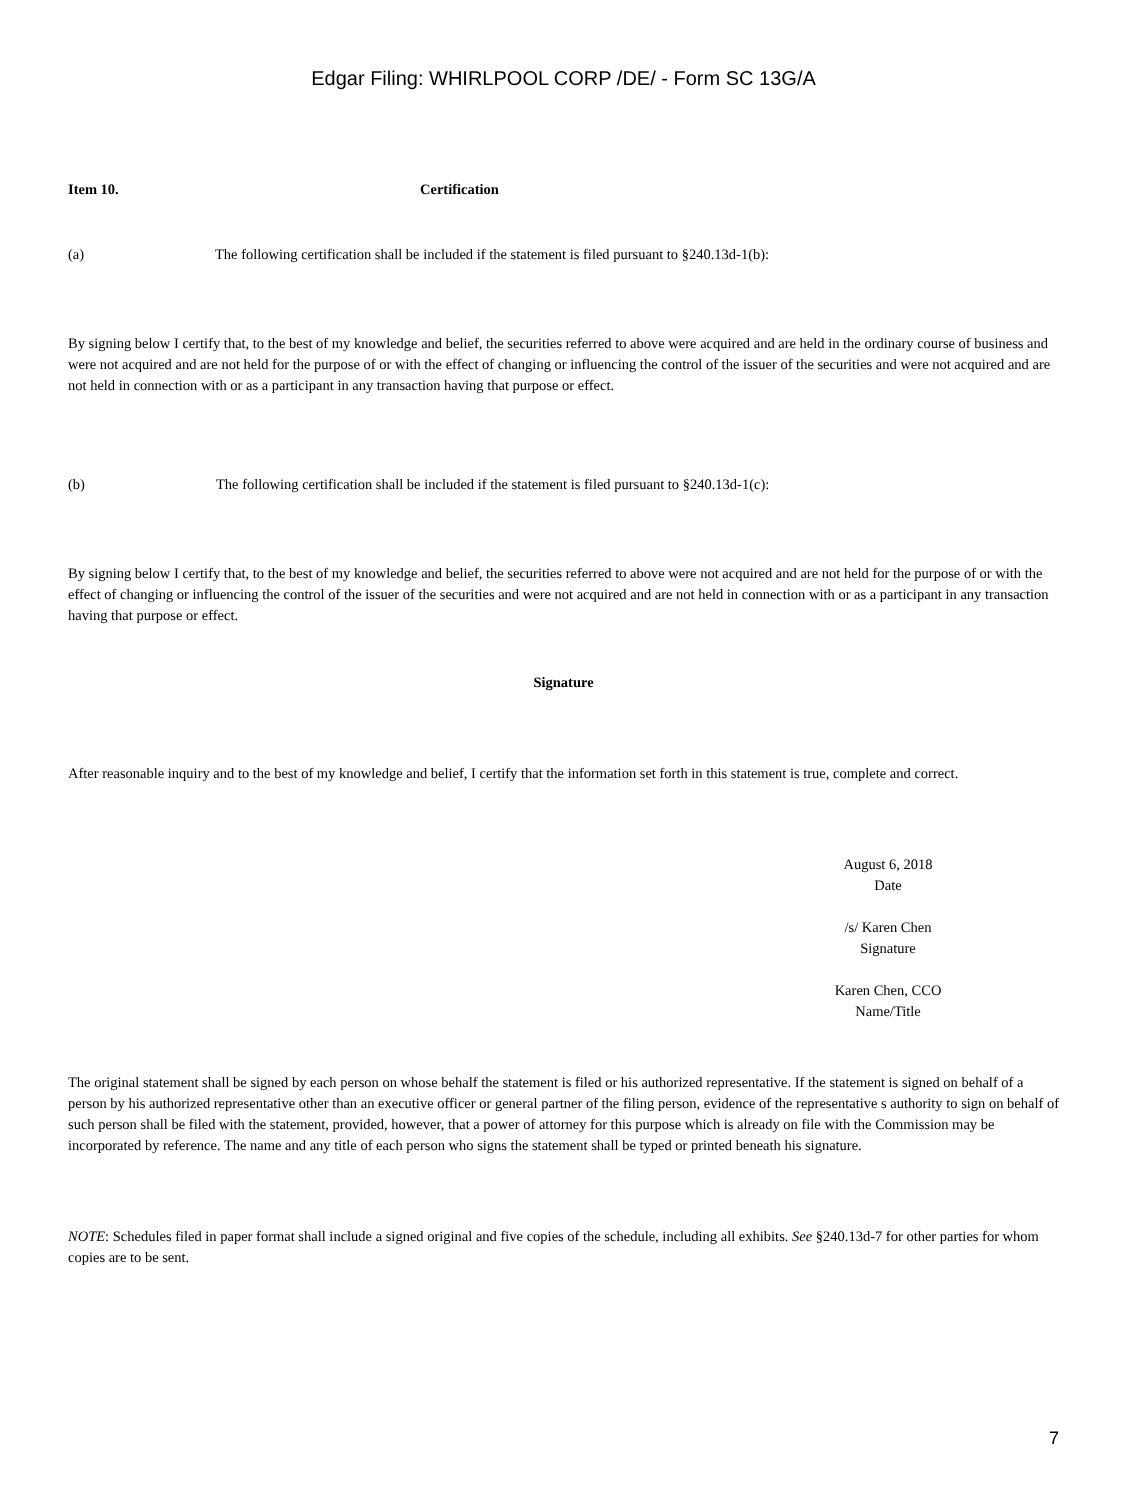Edgar Filing: WHIRLPOOL CORP /DE/ - Form SC 13G/A
Item 10. Certification
(a) The following certification shall be included if the statement is filed pursuant to §240.13d-1(b):
By signing below I certify that, to the best of my knowledge and belief, the securities referred to above were acquired and are held in the ordinary course of business and were not acquired and are not held for the purpose of or with the effect of changing or influencing the control of the issuer of the securities and were not acquired and are not held in connection with or as a participant in any transaction having that purpose or effect.
(b) The following certification shall be included if the statement is filed pursuant to §240.13d-1(c):
By signing below I certify that, to the best of my knowledge and belief, the securities referred to above were not acquired and are not held for the purpose of or with the effect of changing or influencing the control of the issuer of the securities and were not acquired and are not held in connection with or as a participant in any transaction having that purpose or effect.
Signature
After reasonable inquiry and to the best of my knowledge and belief, I certify that the information set forth in this statement is true, complete and correct.
August 6, 2018
Date
/s/ Karen Chen
Signature
Karen Chen, CCO
Name/Title
The original statement shall be signed by each person on whose behalf the statement is filed or his authorized representative. If the statement is signed on behalf of a person by his authorized representative other than an executive officer or general partner of the filing person, evidence of the representative s authority to sign on behalf of such person shall be filed with the statement, provided, however, that a power of attorney for this purpose which is already on file with the Commission may be incorporated by reference. The name and any title of each person who signs the statement shall be typed or printed beneath his signature.
NOTE: Schedules filed in paper format shall include a signed original and five copies of the schedule, including all exhibits. See §240.13d-7 for other parties for whom copies are to be sent.
7